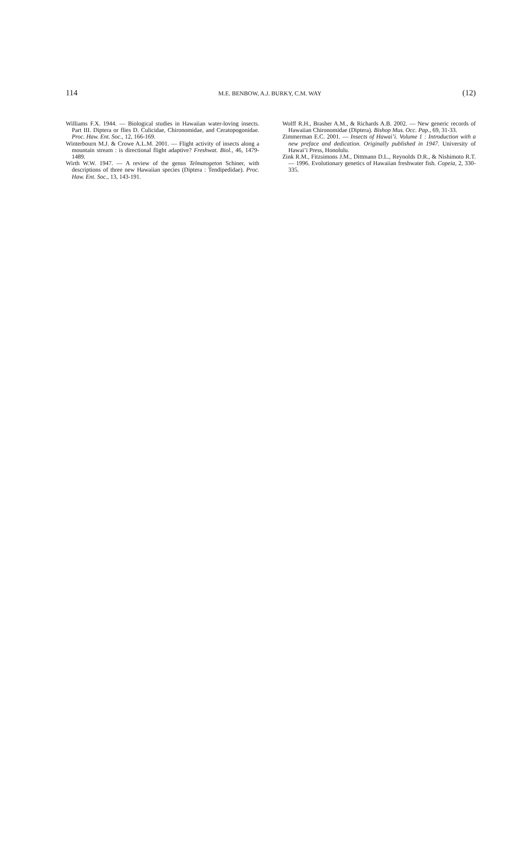114 M.E. BENBOW, A.J. BURKY, C.M. WAY (12)
Williams F.X. 1944. — Biological studies in Hawaiian water-loving insects. Part III. Diptera or flies D. Culicidae, Chironomidae, and Ceratopogonidae. Proc. Haw. Ent. Soc., 12, 166-169.
Winterbourn M.J. & Crowe A.L.M. 2001. — Flight activity of insects along a mountain stream : is directional flight adaptive? Freshwat. Biol., 46, 1479-1489.
Wirth W.W. 1947. — A review of the genus Telmatogeton Schiner, with descriptions of three new Hawaiian species (Diptera : Tendipedidae). Proc. Haw. Ent. Soc., 13, 143-191.
Wolff R.H., Brasher A.M., & Richards A.B. 2002. — New generic records of Hawaiian Chironomidae (Diptera). Bishop Mus. Occ. Pap., 69, 31-33.
Zimmerman E.C. 2001. — Insects of Hawai’i. Volume 1 : Introduction with a new preface and dedication. Originally published in 1947. University of Hawai’i Press, Honolulu.
Zink R.M., Fitzsimons J.M., Dittmann D.L., Reynolds D.R., & Nishimoto R.T. — 1996. Evolutionary genetics of Hawaiian freshwater fish. Copeia, 2, 330-335.